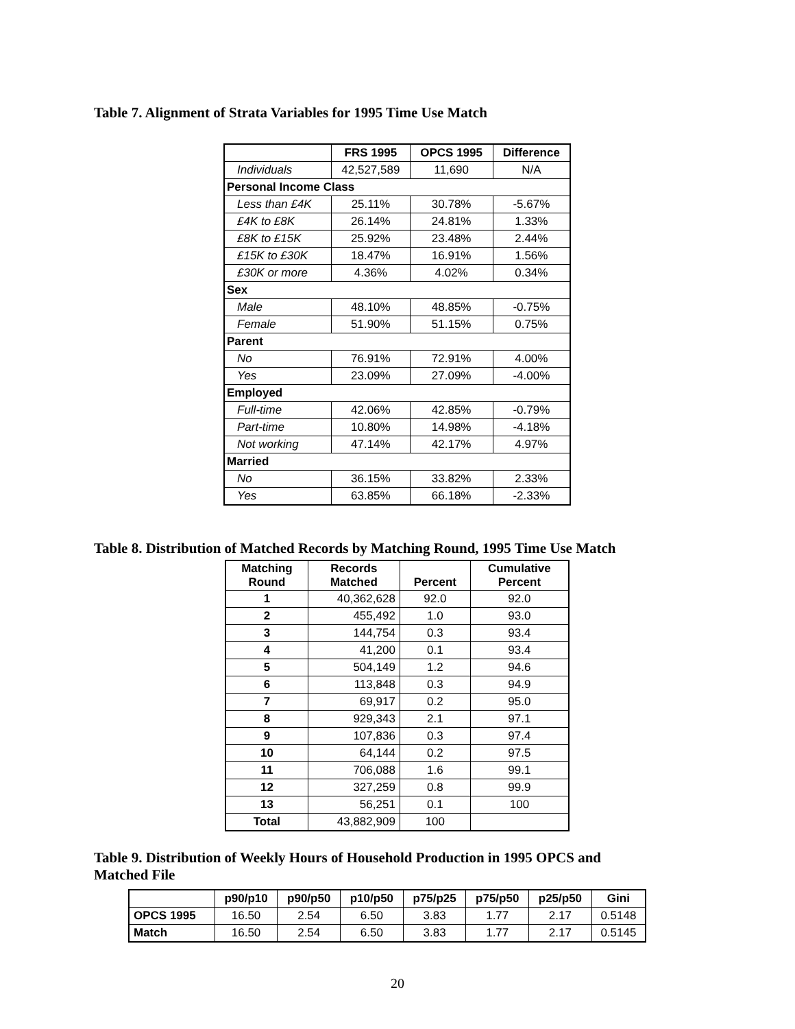Table 7. Alignment of Strata Variables for 1995 Time Use Match
| | FRS 1995 | OPCS 1995 | Difference |
| --- | --- | --- | --- |
| Individuals | 42,527,589 | 11,690 | N/A |
| Personal Income Class | | | |
| Less than £4K | 25.11% | 30.78% | -5.67% |
| £4K to £8K | 26.14% | 24.81% | 1.33% |
| £8K to £15K | 25.92% | 23.48% | 2.44% |
| £15K to £30K | 18.47% | 16.91% | 1.56% |
| £30K or more | 4.36% | 4.02% | 0.34% |
| Sex | | | |
| Male | 48.10% | 48.85% | -0.75% |
| Female | 51.90% | 51.15% | 0.75% |
| Parent | | | |
| No | 76.91% | 72.91% | 4.00% |
| Yes | 23.09% | 27.09% | -4.00% |
| Employed | | | |
| Full-time | 42.06% | 42.85% | -0.79% |
| Part-time | 10.80% | 14.98% | -4.18% |
| Not working | 47.14% | 42.17% | 4.97% |
| Married | | | |
| No | 36.15% | 33.82% | 2.33% |
| Yes | 63.85% | 66.18% | -2.33% |
Table 8. Distribution of Matched Records by Matching Round, 1995 Time Use Match
| Matching Round | Records Matched | Percent | Cumulative Percent |
| --- | --- | --- | --- |
| 1 | 40,362,628 | 92.0 | 92.0 |
| 2 | 455,492 | 1.0 | 93.0 |
| 3 | 144,754 | 0.3 | 93.4 |
| 4 | 41,200 | 0.1 | 93.4 |
| 5 | 504,149 | 1.2 | 94.6 |
| 6 | 113,848 | 0.3 | 94.9 |
| 7 | 69,917 | 0.2 | 95.0 |
| 8 | 929,343 | 2.1 | 97.1 |
| 9 | 107,836 | 0.3 | 97.4 |
| 10 | 64,144 | 0.2 | 97.5 |
| 11 | 706,088 | 1.6 | 99.1 |
| 12 | 327,259 | 0.8 | 99.9 |
| 13 | 56,251 | 0.1 | 100 |
| Total | 43,882,909 | 100 | |
Table 9. Distribution of Weekly Hours of Household Production in 1995 OPCS and Matched File
| | p90/p10 | p90/p50 | p10/p50 | p75/p25 | p75/p50 | p25/p50 | Gini |
| --- | --- | --- | --- | --- | --- | --- | --- |
| OPCS 1995 | 16.50 | 2.54 | 6.50 | 3.83 | 1.77 | 2.17 | 0.5148 |
| Match | 16.50 | 2.54 | 6.50 | 3.83 | 1.77 | 2.17 | 0.5145 |
20